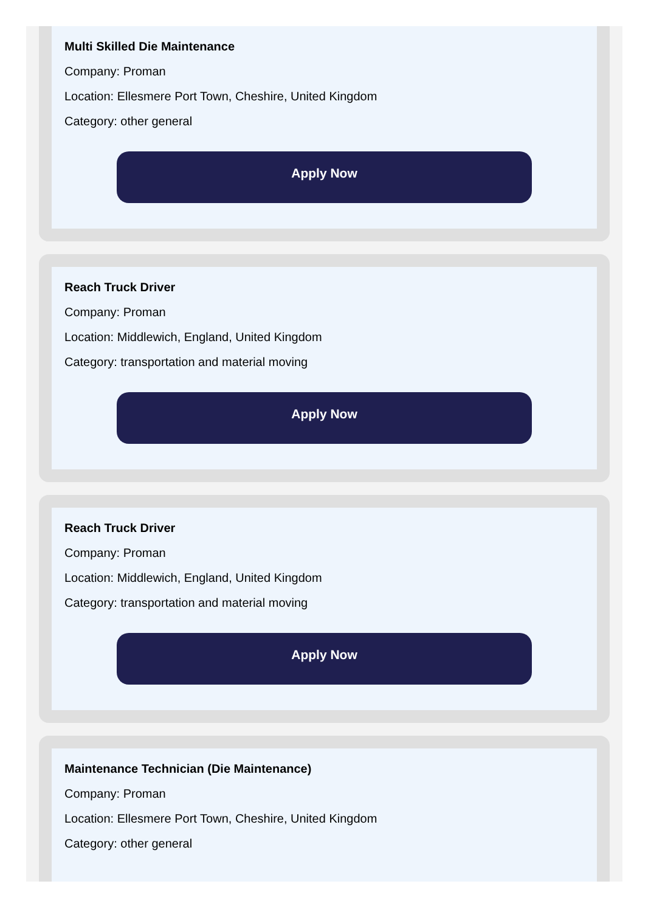Multi Skilled Die Maintenance
Company: Proman
Location: Ellesmere Port Town, Cheshire, United Kingdom
Category: other general
Apply Now
Reach Truck Driver
Company: Proman
Location: Middlewich, England, United Kingdom
Category: transportation and material moving
Apply Now
Reach Truck Driver
Company: Proman
Location: Middlewich, England, United Kingdom
Category: transportation and material moving
Apply Now
Maintenance Technician (Die Maintenance)
Company: Proman
Location: Ellesmere Port Town, Cheshire, United Kingdom
Category: other general